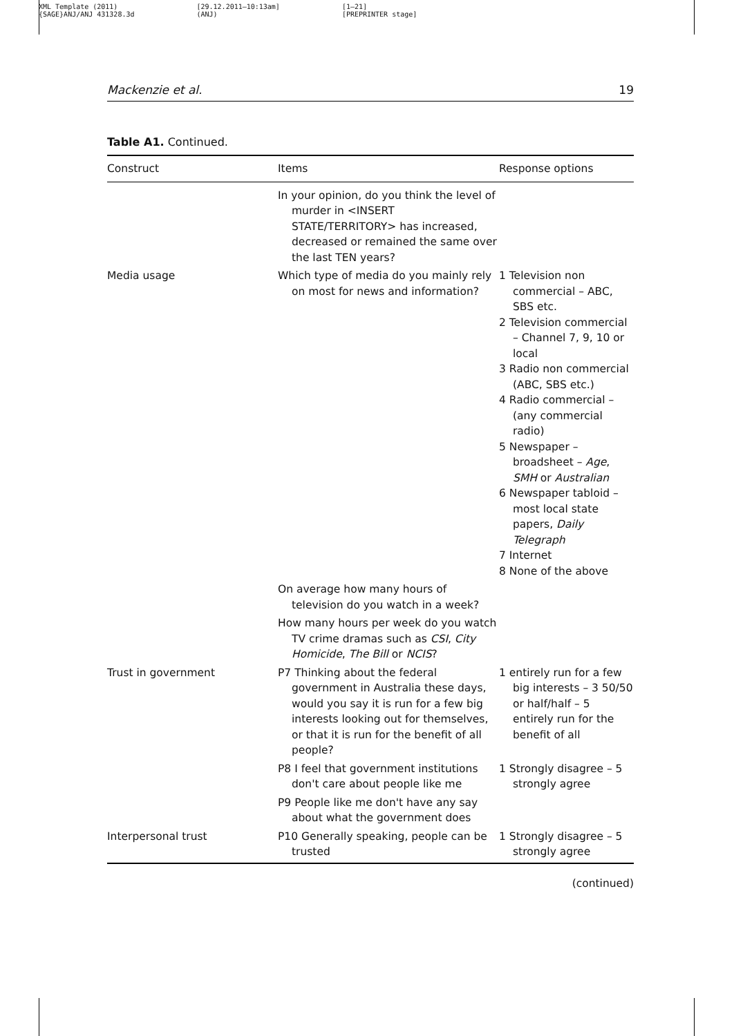XML Template (2011)
{SAGE}ANJ/ANJ 431328.3d
[29.12.2011–10:13am]
(ANJ)
[1–21]
[PREPRINTER stage]
Mackenzie et al. 19
Table A1. Continued.
| Construct | Items | Response options |
| --- | --- | --- |
| | In your opinion, do you think the level of murder in <INSERT STATE/TERRITORY> has increased, decreased or remained the same over the last TEN years? | |
| Media usage | Which type of media do you mainly rely on most for news and information? | 1 Television non commercial – ABC, SBS etc. 2 Television commercial – Channel 7, 9, 10 or local 3 Radio non commercial (ABC, SBS etc.) 4 Radio commercial – (any commercial radio) 5 Newspaper – broadsheet – Age , SMH or Australian 6 Newspaper tabloid – most local state papers, Daily Telegraph 7 Internet 8 None of the above |
| | On average how many hours of television do you watch in a week? | |
| | How many hours per week do you watch TV crime dramas such as CSI , City Homicide , The Bill or NCIS ? | |
| Trust in government | P7 Thinking about the federal government in Australia these days, would you say it is run for a few big interests looking out for themselves, or that it is run for the benefit of all people? | 1 entirely run for a few big interests – 3 50/50 or half/half – 5 entirely run for the benefit of all |
| | P8 I feel that government institutions don't care about people like me | 1 Strongly disagree – 5 strongly agree |
| | P9 People like me don't have any say about what the government does | |
| Interpersonal trust | P10 Generally speaking, people can be trusted | 1 Strongly disagree – 5 strongly agree |
(continued)